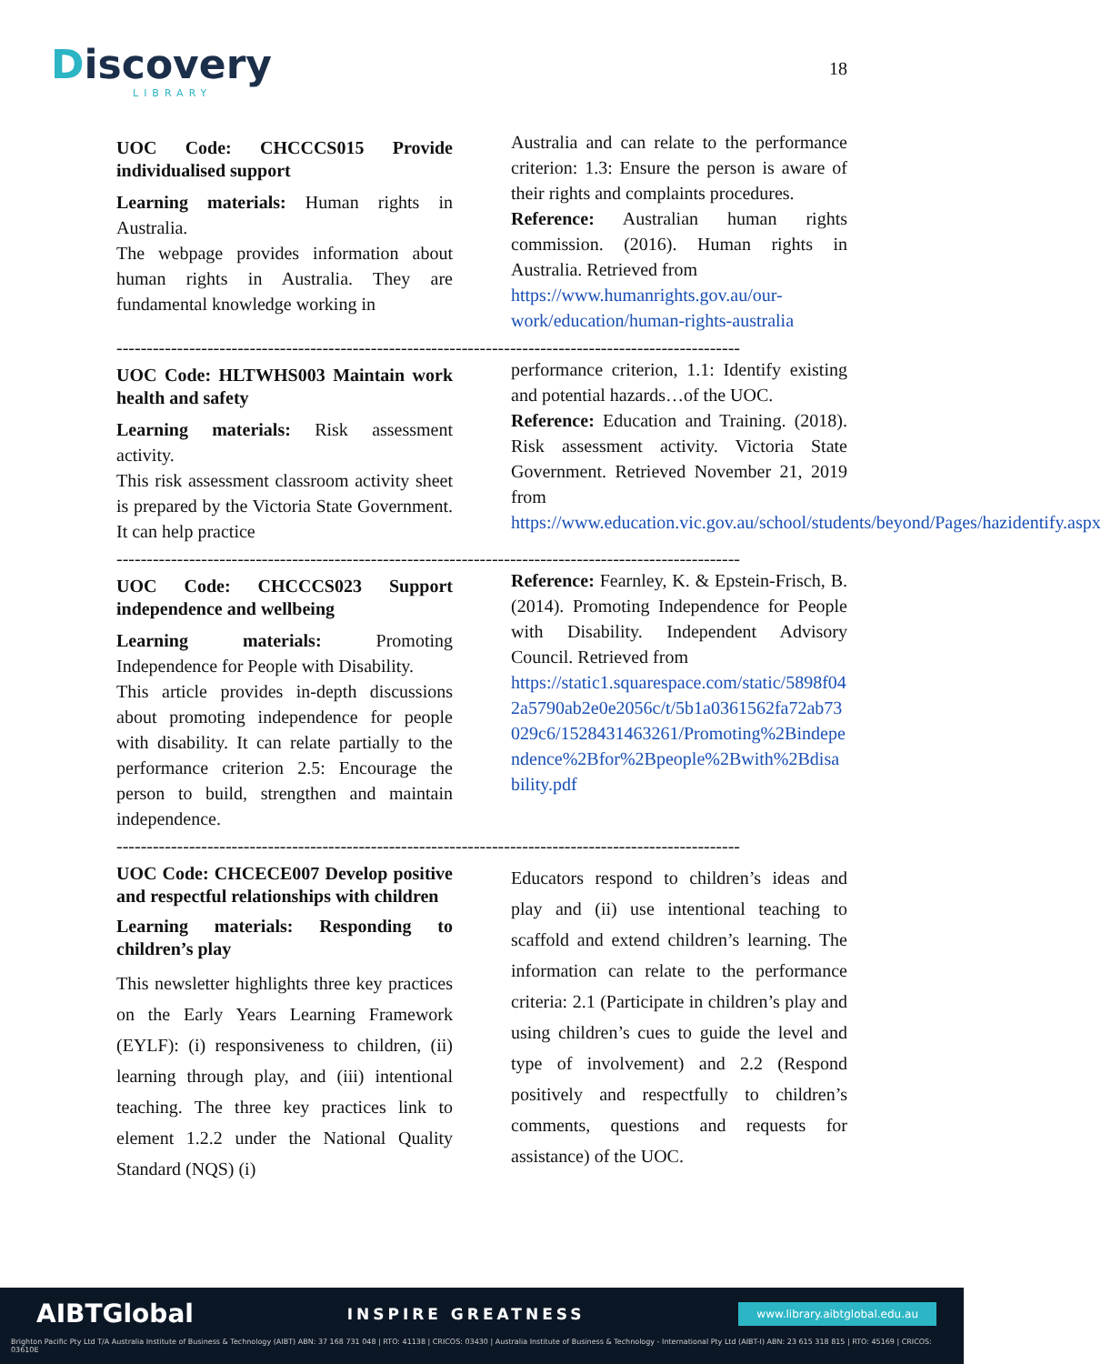Discovery
LIBRARY
18
UOC Code: CHCCCS015 Provide individualised support
Learning materials: Human rights in Australia.
The webpage provides information about human rights in Australia. They are fundamental knowledge working in
Australia and can relate to the performance criterion: 1.3: Ensure the person is aware of their rights and complaints procedures.
Reference: Australian human rights commission. (2016). Human rights in Australia. Retrieved from
https://www.humanrights.gov.au/our-work/education/human-rights-australia
-------------------------------------------------------------------------------------------------------
UOC Code: HLTWHS003 Maintain work health and safety
Learning materials: Risk assessment activity.
This risk assessment classroom activity sheet is prepared by the Victoria State Government. It can help practice
performance criterion, 1.1: Identify existing and potential hazards…of the UOC.
Reference: Education and Training. (2018). Risk assessment activity. Victoria State Government. Retrieved November 21, 2019 from
https://www.education.vic.gov.au/school/students/beyond/Pages/hazidentify.aspx
-------------------------------------------------------------------------------------------------------
UOC Code: CHCCCS023 Support independence and wellbeing
Learning materials: Promoting Independence for People with Disability.
This article provides in-depth discussions about promoting independence for people with disability. It can relate partially to the performance criterion 2.5: Encourage the person to build, strengthen and maintain independence.
Reference: Fearnley, K. & Epstein-Frisch, B. (2014). Promoting Independence for People with Disability. Independent Advisory Council. Retrieved from
https://static1.squarespace.com/static/5898f042a5790ab2e0e2056c/t/5b1a0361562fa72ab73029c6/1528431463261/Promoting%2Bindependence%2Bfor%2Bpeople%2Bwith%2Bdisability.pdf
-------------------------------------------------------------------------------------------------------
UOC Code: CHCECE007 Develop positive and respectful relationships with children
Learning materials: Responding to children’s play
This newsletter highlights three key practices on the Early Years Learning Framework (EYLF): (i) responsiveness to children, (ii) learning through play, and (iii) intentional teaching. The three key practices link to element 1.2.2 under the National Quality Standard (NQS) (i)
Educators respond to children’s ideas and play and (ii) use intentional teaching to scaffold and extend children’s learning. The information can relate to the performance criteria: 2.1 (Participate in children’s play and using children’s cues to guide the level and type of involvement) and 2.2 (Respond positively and respectfully to children’s comments, questions and requests for assistance) of the UOC.
AIBTGlobal INSPIRE GREATNESS www.library.aibtglobal.edu.au
Brighton Pacific Pty Ltd T/A Australia Institute of Business & Technology (AIBT) ABN: 37 168 731 048 | RTO: 41138 | CRICOS: 03430 | Australia Institute of Business & Technology - International Pty Ltd (AIBT-I) ABN: 23 615 318 815 | RTO: 45169 | CRICOS: 03610E